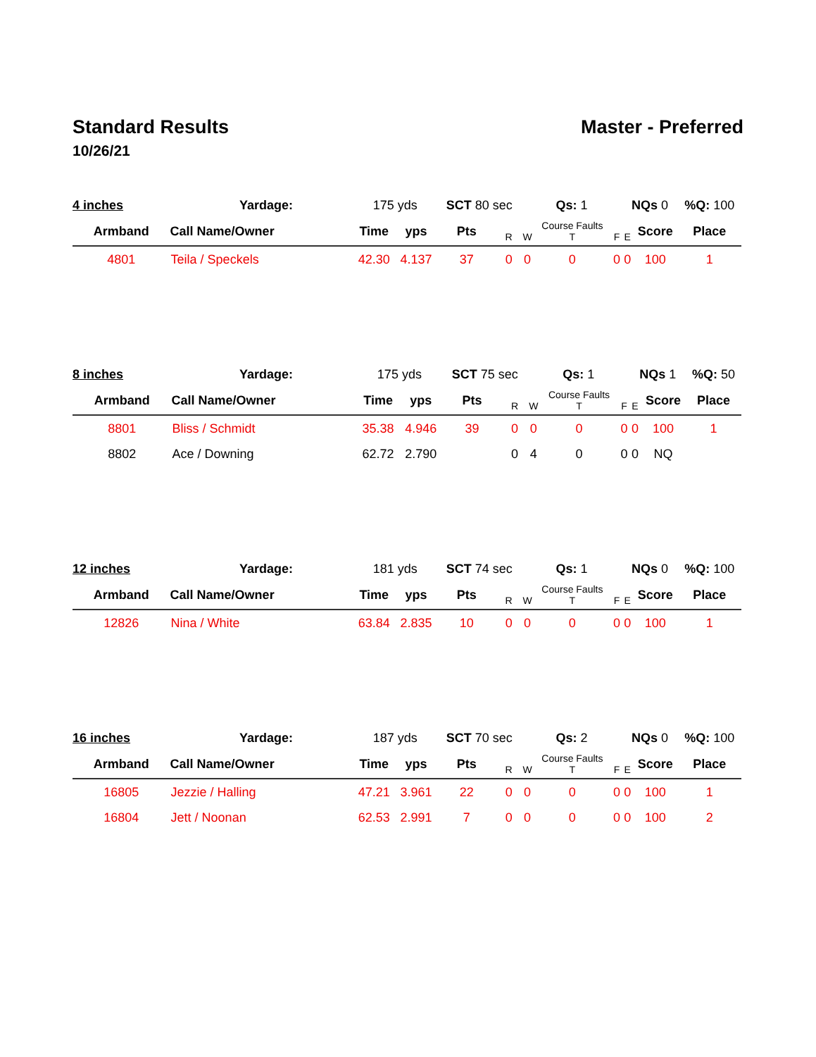Standard Results Master - Preferred
10/26/21
| 4 inches Yardage: | | 175 yds | | SCT 80 sec | | Qs: 1 | | | NQs 0 | | %Q: 100 |
| Armband | Call Name/Owner | Time | yps | Pts | R | W | Course Faults T | F | E | Score | Place |
| 4801 | Teila / Speckels | 42.30 | 4.137 | 37 | 0 | 0 | 0 | 0 | 0 | 100 | 1 |
| 8 inches Yardage: | | 175 yds | | SCT 75 sec | | Qs: 1 | | | NQs 1 | | %Q: 50 |
| Armband | Call Name/Owner | Time | yps | Pts | R | W | Course Faults T | F | E | Score | Place |
| 8801 | Bliss / Schmidt | 35.38 | 4.946 | 39 | 0 | 0 | 0 | 0 | 0 | 100 | 1 |
| 8802 | Ace / Downing | 62.72 | 2.790 | | 0 | 4 | 0 | 0 | 0 | NQ | |
| 12 inches Yardage: | | 181 yds | | SCT 74 sec | | Qs: 1 | | | NQs 0 | | %Q: 100 |
| Armband | Call Name/Owner | Time | yps | Pts | R | W | Course Faults T | F | E | Score | Place |
| 12826 | Nina / White | 63.84 | 2.835 | 10 | 0 | 0 | 0 | 0 | 0 | 100 | 1 |
| 16 inches Yardage: | | 187 yds | | SCT 70 sec | | Qs: 2 | | | NQs 0 | | %Q: 100 |
| Armband | Call Name/Owner | Time | yps | Pts | R | W | Course Faults T | F | E | Score | Place |
| 16805 | Jezzie / Halling | 47.21 | 3.961 | 22 | 0 | 0 | 0 | 0 | 0 | 100 | 1 |
| 16804 | Jett / Noonan | 62.53 | 2.991 | 7 | 0 | 0 | 0 | 0 | 0 | 100 | 2 |